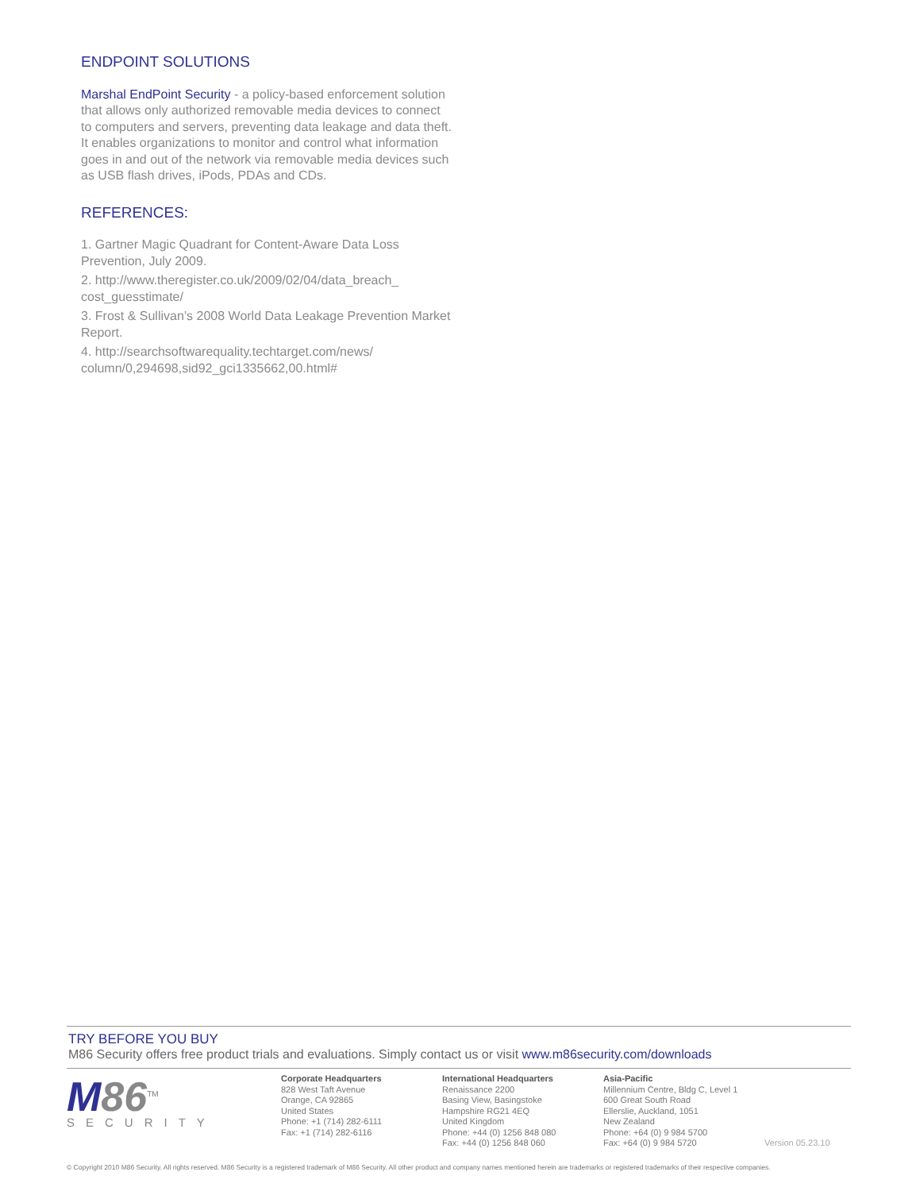ENDPOINT SOLUTIONS
Marshal EndPoint Security - a policy-based enforcement solution that allows only authorized removable media devices to connect to computers and servers, preventing data leakage and data theft. It enables organizations to monitor and control what information goes in and out of the network via removable media devices such as USB flash drives, iPods, PDAs and CDs.
REFERENCES:
1. Gartner Magic Quadrant for Content-Aware Data Loss Prevention, July 2009.
2. http://www.theregister.co.uk/2009/02/04/data_breach_ cost_guesstimate/
3. Frost & Sullivan’s 2008 World Data Leakage Prevention Market Report.
4. http://searchsoftwarequality.techtarget.com/news/ column/0,294698,sid92_gci1335662,00.html#
TRY BEFORE YOU BUY
M86 Security offers free product trials and evaluations. Simply contact us or visit www.m86security.com/downloads
M 86<sup>TM</sup>
SECURITY
Corporate Headquarters
828 West Taft Avenue
Orange, CA 92865
United States
Phone: +1 (714) 282-6111
Fax: +1 (714) 282-6116
International Headquarters
Renaissance 2200
Basing View, Basingstoke
Hampshire RG21 4EQ
United Kingdom
Phone: +44 (0) 1256 848 080
Fax: +44 (0) 1256 848 060
Asia-Pacific
Millennium Centre, Bldg C, Level 1
600 Great South Road
Ellerslie, Auckland, 1051
New Zealand
Phone: +64 (0) 9 984 5700
Fax: +64 (0) 9 984 5720
Version 05.23.10
© Copyright 2010 M86 Security. All rights reserved. M86 Security is a registered trademark of M86 Security. All other product and company names mentioned herein are trademarks or registered trademarks of their respective companies.